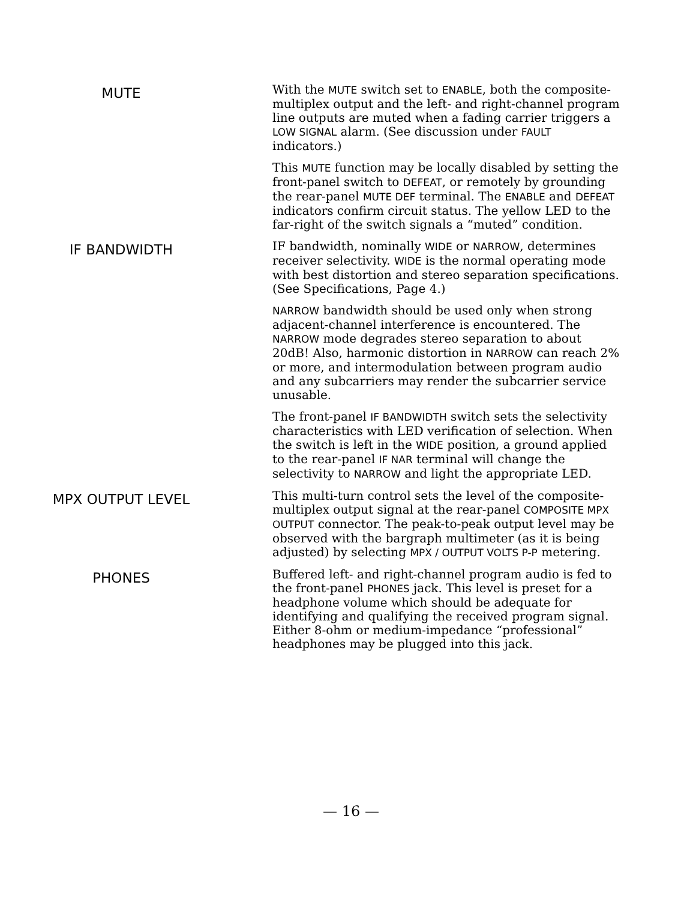MUTE
With the MUTE switch set to ENABLE, both the composite-multiplex output and the left- and right-channel program line outputs are muted when a fading carrier triggers a LOW SIGNAL alarm. (See discussion under FAULT indicators.)
This MUTE function may be locally disabled by setting the front-panel switch to DEFEAT, or remotely by grounding the rear-panel MUTE DEF terminal. The ENABLE and DEFEAT indicators confirm circuit status. The yellow LED to the far-right of the switch signals a “muted” condition.
IF BANDWIDTH
IF bandwidth, nominally WIDE or NARROW, determines receiver selectivity. WIDE is the normal operating mode with best distortion and stereo separation specifications. (See Specifications, Page 4.)
NARROW bandwidth should be used only when strong adjacent-channel interference is encountered. The NARROW mode degrades stereo separation to about 20dB! Also, harmonic distortion in NARROW can reach 2% or more, and intermodulation between program audio and any subcarriers may render the subcarrier service unusable.
The front-panel IF BANDWIDTH switch sets the selectivity characteristics with LED verification of selection. When the switch is left in the WIDE position, a ground applied to the rear-panel IF NAR terminal will change the selectivity to NARROW and light the appropriate LED.
MPX OUTPUT LEVEL
This multi-turn control sets the level of the composite-multiplex output signal at the rear-panel COMPOSITE MPX OUTPUT connector. The peak-to-peak output level may be observed with the bargraph multimeter (as it is being adjusted) by selecting MPX / OUTPUT VOLTS P-P metering.
PHONES
Buffered left- and right-channel program audio is fed to the front-panel PHONES jack. This level is preset for a headphone volume which should be adequate for identifying and qualifying the received program signal. Either 8-ohm or medium-impedance “professional” headphones may be plugged into this jack.
— 16 —